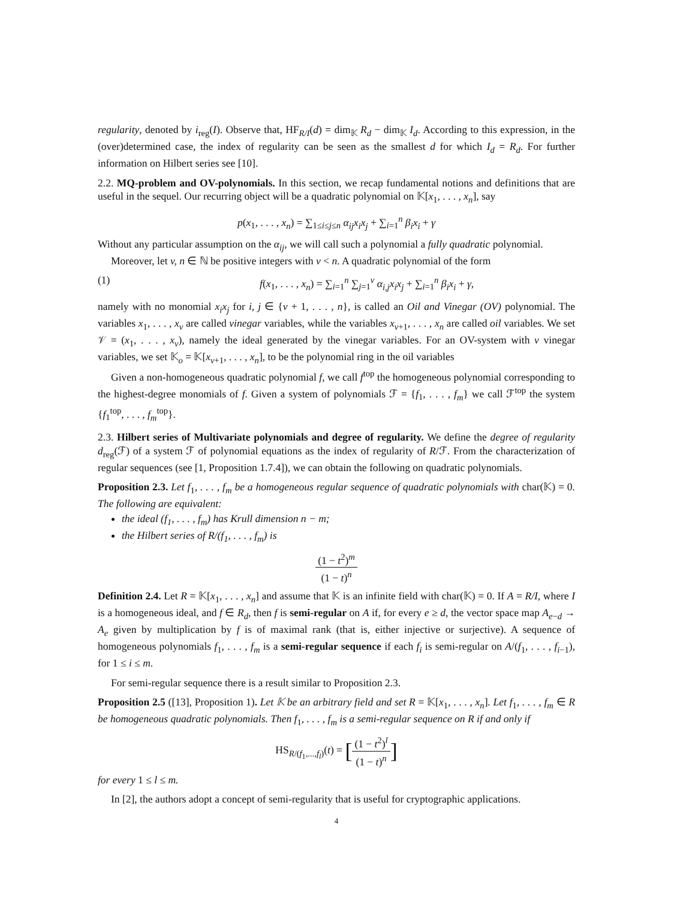regularity, denoted by i<sub>reg</sub>(I). Observe that, HF<sub>R/I</sub>(d) = dim<sub>𝕂</sub> R<sub>d</sub> − dim<sub>𝕂</sub> I<sub>d</sub>. According to this expression, in the (over)determined case, the index of regularity can be seen as the smallest d for which I<sub>d</sub> = R<sub>d</sub>. For further information on Hilbert series see [10].
2.2. MQ-problem and OV-polynomials. In this section, we recap fundamental notions and definitions that are useful in the sequel. Our recurring object will be a quadratic polynomial on 𝕂[x<sub>1</sub>, . . . , x<sub>n</sub>], say
p(x<sub>1</sub>, . . . , x<sub>n</sub>) = ∑<sub>1≤i≤j≤n</sub> α<sub>ij</sub>x<sub>i</sub>x<sub>j</sub> + ∑<sub>i=1</sub><sup>n</sup> β<sub>i</sub>x<sub>i</sub> + γ
Without any particular assumption on the α<sub>ij</sub>, we will call such a polynomial a fully quadratic polynomial.
Moreover, let v, n ∈ ℕ be positive integers with v < n. A quadratic polynomial of the form
(1) f(x<sub>1</sub>, . . . , x<sub>n</sub>) = ∑<sub>i=1</sub><sup>n</sup> ∑<sub>j=1</sub><sup>v</sup> α<sub>i,j</sub>x<sub>i</sub>x<sub>j</sub> + ∑<sub>i=1</sub><sup>n</sup> β<sub>i</sub>x<sub>i</sub> + γ,
namely with no monomial x<sub>i</sub>x<sub>j</sub> for i, j ∈ {v + 1, . . . , n}, is called an Oil and Vinegar (OV) polynomial. The variables x<sub>1</sub>, . . . , x<sub>v</sub> are called vinegar variables, while the variables x<sub>v+1</sub>, . . . , x<sub>n</sub> are called oil variables. We set 𝒱 = (x<sub>1</sub>, . . . , x<sub>v</sub>), namely the ideal generated by the vinegar variables. For an OV-system with v vinegar variables, we set 𝕂<sub>o</sub> = 𝕂[x<sub>v+1</sub>, . . . , x<sub>n</sub>], to be the polynomial ring in the oil variables
Given a non-homogeneous quadratic polynomial f, we call f<sup>top</sup> the homogeneous polynomial corresponding to the highest-degree monomials of f. Given a system of polynomials ℱ = {f<sub>1</sub>, . . . , f<sub>m</sub>} we call ℱ<sup>top</sup> the system {f<sub>1</sub><sup>top</sup>, . . . , f<sub>m</sub><sup>top</sup>}.
2.3. Hilbert series of Multivariate polynomials and degree of regularity. We define the degree of regularity d<sub>reg</sub>(ℱ) of a system ℱ of polynomial equations as the index of regularity of R/ℱ. From the characterization of regular sequences (see [1, Proposition 1.7.4]), we can obtain the following on quadratic polynomials.
Proposition 2.3. Let f<sub>1</sub>, . . . , f<sub>m</sub> be a homogeneous regular sequence of quadratic polynomials with char(𝕂) = 0. The following are equivalent:
the ideal (f<sub>1</sub>, . . . , f<sub>m</sub>) has Krull dimension n − m;
the Hilbert series of R/(f<sub>1</sub>, . . . , f<sub>m</sub>) is
(1 − t<sup>2</sup>)<sup>m</sup> (1 − t)<sup>n</sup>
Definition 2.4. Let R = 𝕂[x<sub>1</sub>, . . . , x<sub>n</sub>] and assume that 𝕂 is an infinite field with char(𝕂) = 0. If A = R/I, where I is a homogeneous ideal, and f ∈ R<sub>d</sub>, then f is semi-regular on A if, for every e ≥ d, the vector space map A<sub>e−d</sub> → A<sub>e</sub> given by multiplication by f is of maximal rank (that is, either injective or surjective). A sequence of homogeneous polynomials f<sub>1</sub>, . . . , f<sub>m</sub> is a semi-regular sequence if each f<sub>i</sub> is semi-regular on A/(f<sub>1</sub>, . . . , f<sub>i−1</sub>), for 1 ≤ i ≤ m.
For semi-regular sequence there is a result similar to Proposition 2.3.
Proposition 2.5 ([13], Proposition 1). Let 𝕂 be an arbitrary field and set R = 𝕂[x<sub>1</sub>, . . . , x<sub>n</sub>]. Let f<sub>1</sub>, . . . , f<sub>m</sub> ∈ R be homogeneous quadratic polynomials. Then f<sub>1</sub>, . . . , f<sub>m</sub> is a semi-regular sequence on R if and only if
HS<sub>R/(f<sub>1</sub>,...,f<sub>l</sub>)</sub>(t) = [(1 − t<sup>2</sup>)<sup>l</sup> (1 − t)<sup>n</sup>]
for every 1 ≤ l ≤ m.
In [2], the authors adopt a concept of semi-regularity that is useful for cryptographic applications.
4